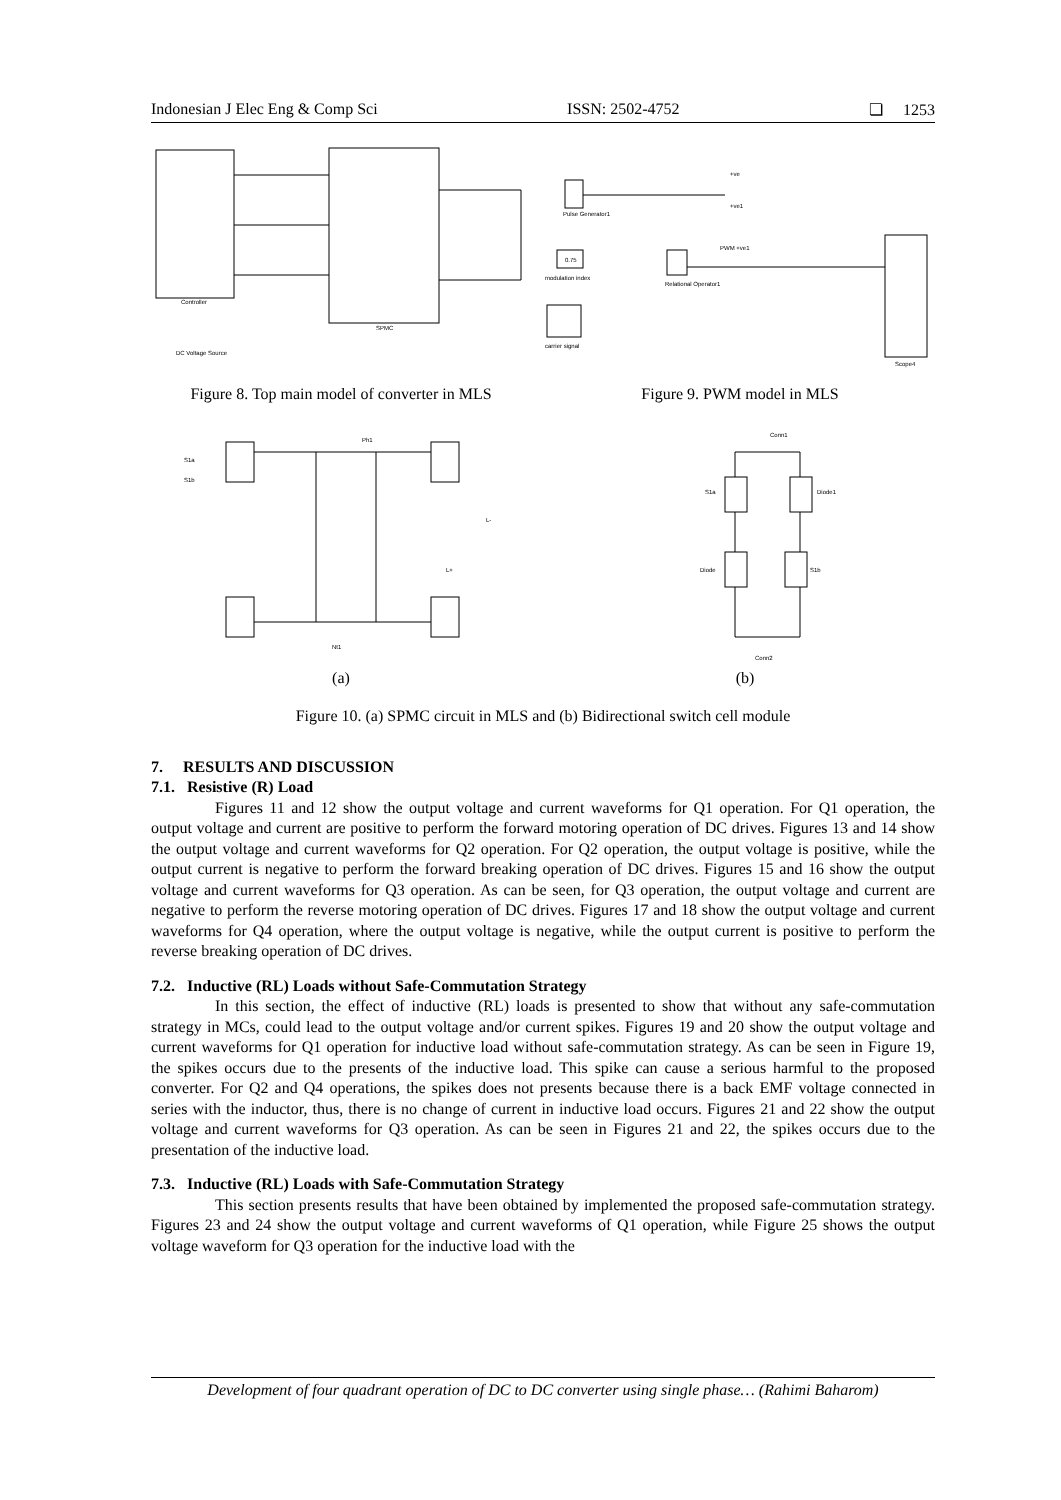Indonesian J Elec Eng & Comp Sci ISSN: 2502-4752 ❏ 1253
Controller
SPMC
DC Voltage Source
Figure 8. Top main model of converter in MLS
Pulse Generator1
0.75
modulation index
carrier signal
Relational Operator1
Scope4
+ve
+ve1
PWM +ve1
Figure 9. PWM model in MLS
Ph1
Nt1
S1a
S1b
L-
L+
(a)
Conn1
Diode1
S1a
Diode
S1b
Conn2
(b)
Figure 10. (a) SPMC circuit in MLS and (b) Bidirectional switch cell module
7. RESULTS AND DISCUSSION
7.1. Resistive (R) Load
Figures 11 and 12 show the output voltage and current waveforms for Q1 operation. For Q1 operation, the output voltage and current are positive to perform the forward motoring operation of DC drives. Figures 13 and 14 show the output voltage and current waveforms for Q2 operation. For Q2 operation, the output voltage is positive, while the output current is negative to perform the forward breaking operation of DC drives. Figures 15 and 16 show the output voltage and current waveforms for Q3 operation. As can be seen, for Q3 operation, the output voltage and current are negative to perform the reverse motoring operation of DC drives. Figures 17 and 18 show the output voltage and current waveforms for Q4 operation, where the output voltage is negative, while the output current is positive to perform the reverse breaking operation of DC drives.
7.2. Inductive (RL) Loads without Safe-Commutation Strategy
In this section, the effect of inductive (RL) loads is presented to show that without any safe-commutation strategy in MCs, could lead to the output voltage and/or current spikes. Figures 19 and 20 show the output voltage and current waveforms for Q1 operation for inductive load without safe-commutation strategy. As can be seen in Figure 19, the spikes occurs due to the presents of the inductive load. This spike can cause a serious harmful to the proposed converter. For Q2 and Q4 operations, the spikes does not presents because there is a back EMF voltage connected in series with the inductor, thus, there is no change of current in inductive load occurs. Figures 21 and 22 show the output voltage and current waveforms for Q3 operation. As can be seen in Figures 21 and 22, the spikes occurs due to the presentation of the inductive load.
7.3. Inductive (RL) Loads with Safe-Commutation Strategy
This section presents results that have been obtained by implemented the proposed safe-commutation strategy. Figures 23 and 24 show the output voltage and current waveforms of Q1 operation, while Figure 25 shows the output voltage waveform for Q3 operation for the inductive load with the
Development of four quadrant operation of DC to DC converter using single phase… (Rahimi Baharom)